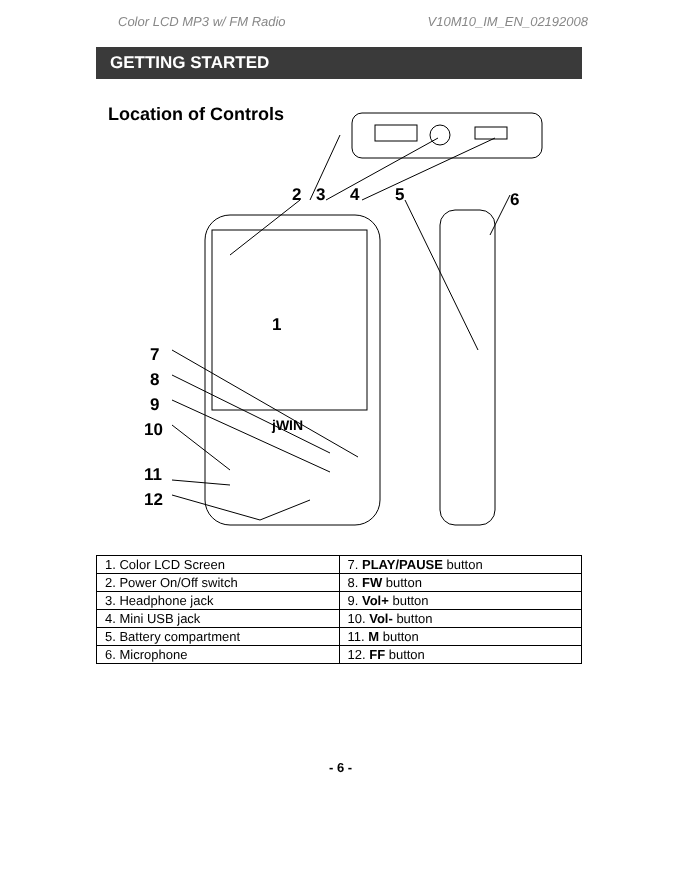Color LCD MP3 w/ FM Radio V10M10_IM_EN_02192008
GETTING STARTED
Location of Controls
2
3
4
5
6
1
7
8
9
10
11
12
jWIN
| 1. Color LCD Screen | 7. PLAY/PAUSE button |
| 2. Power On/Off switch | 8. FW button |
| 3. Headphone jack | 9. Vol+ button |
| 4. Mini USB jack | 10. Vol- button |
| 5. Battery compartment | 11. M button |
| 6. Microphone | 12. FF button |
- 6 -